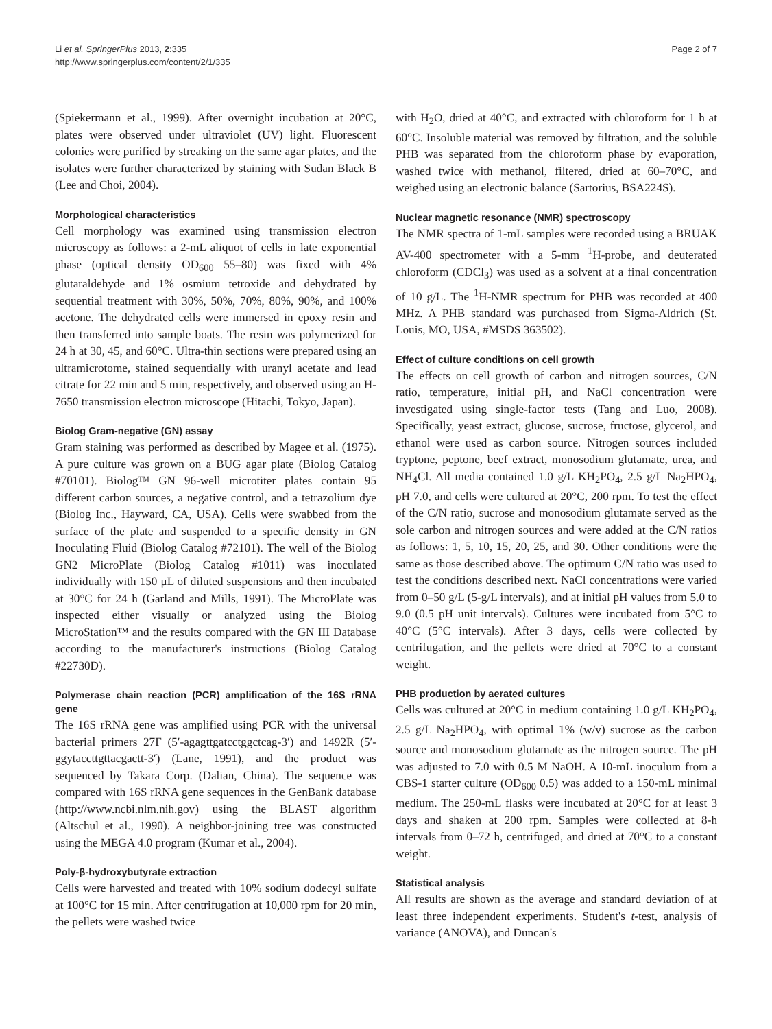Li et al. SpringerPlus 2013, 2:335
http://www.springerplus.com/content/2/1/335
Page 2 of 7
(Spiekermann et al., 1999). After overnight incubation at 20°C, plates were observed under ultraviolet (UV) light. Fluorescent colonies were purified by streaking on the same agar plates, and the isolates were further characterized by staining with Sudan Black B (Lee and Choi, 2004).
Morphological characteristics
Cell morphology was examined using transmission electron microscopy as follows: a 2-mL aliquot of cells in late exponential phase (optical density OD<sub>600</sub> 55–80) was fixed with 4% glutaraldehyde and 1% osmium tetroxide and dehydrated by sequential treatment with 30%, 50%, 70%, 80%, 90%, and 100% acetone. The dehydrated cells were immersed in epoxy resin and then transferred into sample boats. The resin was polymerized for 24 h at 30, 45, and 60°C. Ultra-thin sections were prepared using an ultramicrotome, stained sequentially with uranyl acetate and lead citrate for 22 min and 5 min, respectively, and observed using an H-7650 transmission electron microscope (Hitachi, Tokyo, Japan).
Biolog Gram-negative (GN) assay
Gram staining was performed as described by Magee et al. (1975). A pure culture was grown on a BUG agar plate (Biolog Catalog #70101). Biolog™ GN 96-well microtiter plates contain 95 different carbon sources, a negative control, and a tetrazolium dye (Biolog Inc., Hayward, CA, USA). Cells were swabbed from the surface of the plate and suspended to a specific density in GN Inoculating Fluid (Biolog Catalog #72101). The well of the Biolog GN2 MicroPlate (Biolog Catalog #1011) was inoculated individually with 150 μL of diluted suspensions and then incubated at 30°C for 24 h (Garland and Mills, 1991). The MicroPlate was inspected either visually or analyzed using the Biolog MicroStation™ and the results compared with the GN III Database according to the manufacturer's instructions (Biolog Catalog #22730D).
Polymerase chain reaction (PCR) amplification of the 16S rRNA gene
The 16S rRNA gene was amplified using PCR with the universal bacterial primers 27F (5′-agagttgatcctggctcag-3′) and 1492R (5′-ggytaccttgttacgactt-3′) (Lane, 1991), and the product was sequenced by Takara Corp. (Dalian, China). The sequence was compared with 16S rRNA gene sequences in the GenBank database (http://www.ncbi.nlm.nih.gov) using the BLAST algorithm (Altschul et al., 1990). A neighbor-joining tree was constructed using the MEGA 4.0 program (Kumar et al., 2004).
Poly-β-hydroxybutyrate extraction
Cells were harvested and treated with 10% sodium dodecyl sulfate at 100°C for 15 min. After centrifugation at 10,000 rpm for 20 min, the pellets were washed twice
with H<sub>2</sub>O, dried at 40°C, and extracted with chloroform for 1 h at 60°C. Insoluble material was removed by filtration, and the soluble PHB was separated from the chloroform phase by evaporation, washed twice with methanol, filtered, dried at 60–70°C, and weighed using an electronic balance (Sartorius, BSA224S).
Nuclear magnetic resonance (NMR) spectroscopy
The NMR spectra of 1-mL samples were recorded using a BRUAK AV-400 spectrometer with a 5-mm <sup>1</sup>H-probe, and deuterated chloroform (CDCl<sub>3</sub>) was used as a solvent at a final concentration of 10 g/L. The <sup>1</sup>H-NMR spectrum for PHB was recorded at 400 MHz. A PHB standard was purchased from Sigma-Aldrich (St. Louis, MO, USA, #MSDS 363502).
Effect of culture conditions on cell growth
The effects on cell growth of carbon and nitrogen sources, C/N ratio, temperature, initial pH, and NaCl concentration were investigated using single-factor tests (Tang and Luo, 2008). Specifically, yeast extract, glucose, sucrose, fructose, glycerol, and ethanol were used as carbon source. Nitrogen sources included tryptone, peptone, beef extract, monosodium glutamate, urea, and NH<sub>4</sub>Cl. All media contained 1.0 g/L KH<sub>2</sub>PO<sub>4</sub>, 2.5 g/L Na<sub>2</sub>HPO<sub>4</sub>, pH 7.0, and cells were cultured at 20°C, 200 rpm. To test the effect of the C/N ratio, sucrose and monosodium glutamate served as the sole carbon and nitrogen sources and were added at the C/N ratios as follows: 1, 5, 10, 15, 20, 25, and 30. Other conditions were the same as those described above. The optimum C/N ratio was used to test the conditions described next. NaCl concentrations were varied from 0–50 g/L (5-g/L intervals), and at initial pH values from 5.0 to 9.0 (0.5 pH unit intervals). Cultures were incubated from 5°C to 40°C (5°C intervals). After 3 days, cells were collected by centrifugation, and the pellets were dried at 70°C to a constant weight.
PHB production by aerated cultures
Cells was cultured at 20°C in medium containing 1.0 g/L KH<sub>2</sub>PO<sub>4</sub>, 2.5 g/L Na<sub>2</sub>HPO<sub>4</sub>, with optimal 1% (w/v) sucrose as the carbon source and monosodium glutamate as the nitrogen source. The pH was adjusted to 7.0 with 0.5 M NaOH. A 10-mL inoculum from a CBS-1 starter culture (OD<sub>600</sub> 0.5) was added to a 150-mL minimal medium. The 250-mL flasks were incubated at 20°C for at least 3 days and shaken at 200 rpm. Samples were collected at 8-h intervals from 0–72 h, centrifuged, and dried at 70°C to a constant weight.
Statistical analysis
All results are shown as the average and standard deviation of at least three independent experiments. Student's t-test, analysis of variance (ANOVA), and Duncan's